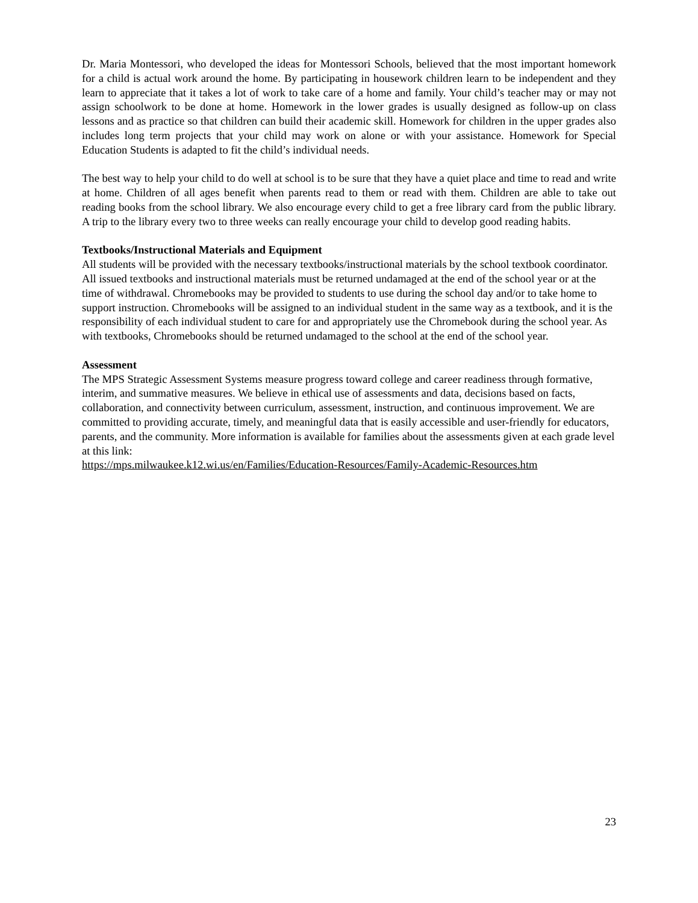Dr. Maria Montessori, who developed the ideas for Montessori Schools, believed that the most important homework for a child is actual work around the home. By participating in housework children learn to be independent and they learn to appreciate that it takes a lot of work to take care of a home and family. Your child’s teacher may or may not assign schoolwork to be done at home. Homework in the lower grades is usually designed as follow-up on class lessons and as practice so that children can build their academic skill. Homework for children in the upper grades also includes long term projects that your child may work on alone or with your assistance. Homework for Special Education Students is adapted to fit the child’s individual needs.
The best way to help your child to do well at school is to be sure that they have a quiet place and time to read and write at home. Children of all ages benefit when parents read to them or read with them. Children are able to take out reading books from the school library. We also encourage every child to get a free library card from the public library. A trip to the library every two to three weeks can really encourage your child to develop good reading habits.
Textbooks/Instructional Materials and Equipment
All students will be provided with the necessary textbooks/instructional materials by the school textbook coordinator. All issued textbooks and instructional materials must be returned undamaged at the end of the school year or at the time of withdrawal. Chromebooks may be provided to students to use during the school day and/or to take home to support instruction. Chromebooks will be assigned to an individual student in the same way as a textbook, and it is the responsibility of each individual student to care for and appropriately use the Chromebook during the school year. As with textbooks, Chromebooks should be returned undamaged to the school at the end of the school year.
Assessment
The MPS Strategic Assessment Systems measure progress toward college and career readiness through formative, interim, and summative measures. We believe in ethical use of assessments and data, decisions based on facts, collaboration, and connectivity between curriculum, assessment, instruction, and continuous improvement. We are committed to providing accurate, timely, and meaningful data that is easily accessible and user-friendly for educators, parents, and the community. More information is available for families about the assessments given at each grade level at this link:
https://mps.milwaukee.k12.wi.us/en/Families/Education-Resources/Family-Academic-Resources.htm
23